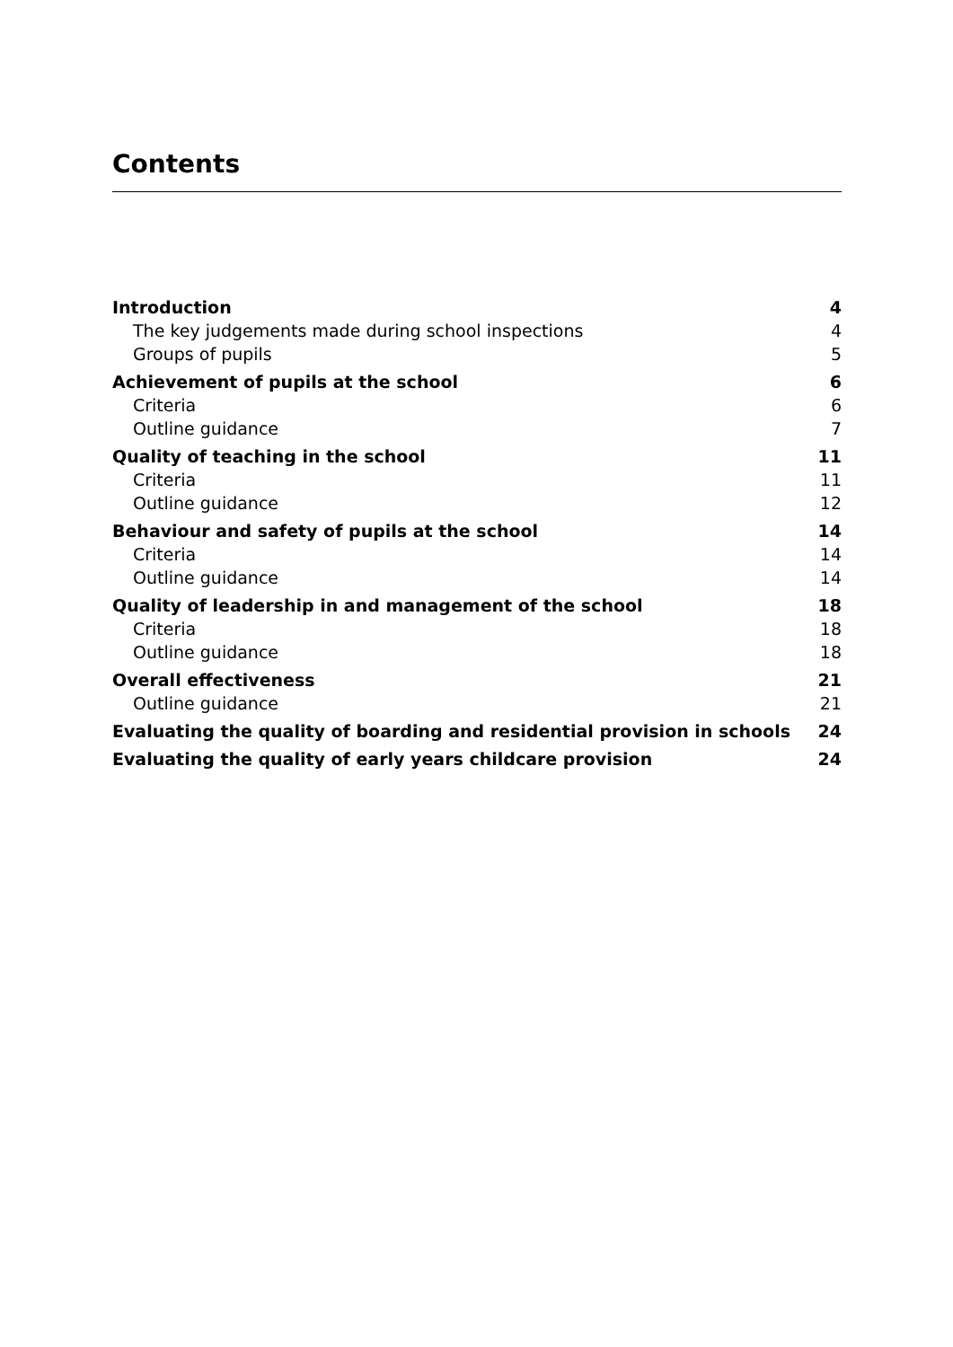Contents
| Introduction | 4 |
| The key judgements made during school inspections | 4 |
| Groups of pupils | 5 |
| Achievement of pupils at the school | 6 |
| Criteria | 6 |
| Outline guidance | 7 |
| Quality of teaching in the school | 11 |
| Criteria | 11 |
| Outline guidance | 12 |
| Behaviour and safety of pupils at the school | 14 |
| Criteria | 14 |
| Outline guidance | 14 |
| Quality of leadership in and management of the school | 18 |
| Criteria | 18 |
| Outline guidance | 18 |
| Overall effectiveness | 21 |
| Outline guidance | 21 |
| Evaluating the quality of boarding and residential provision in schools | 24 |
| Evaluating the quality of early years childcare provision | 24 |